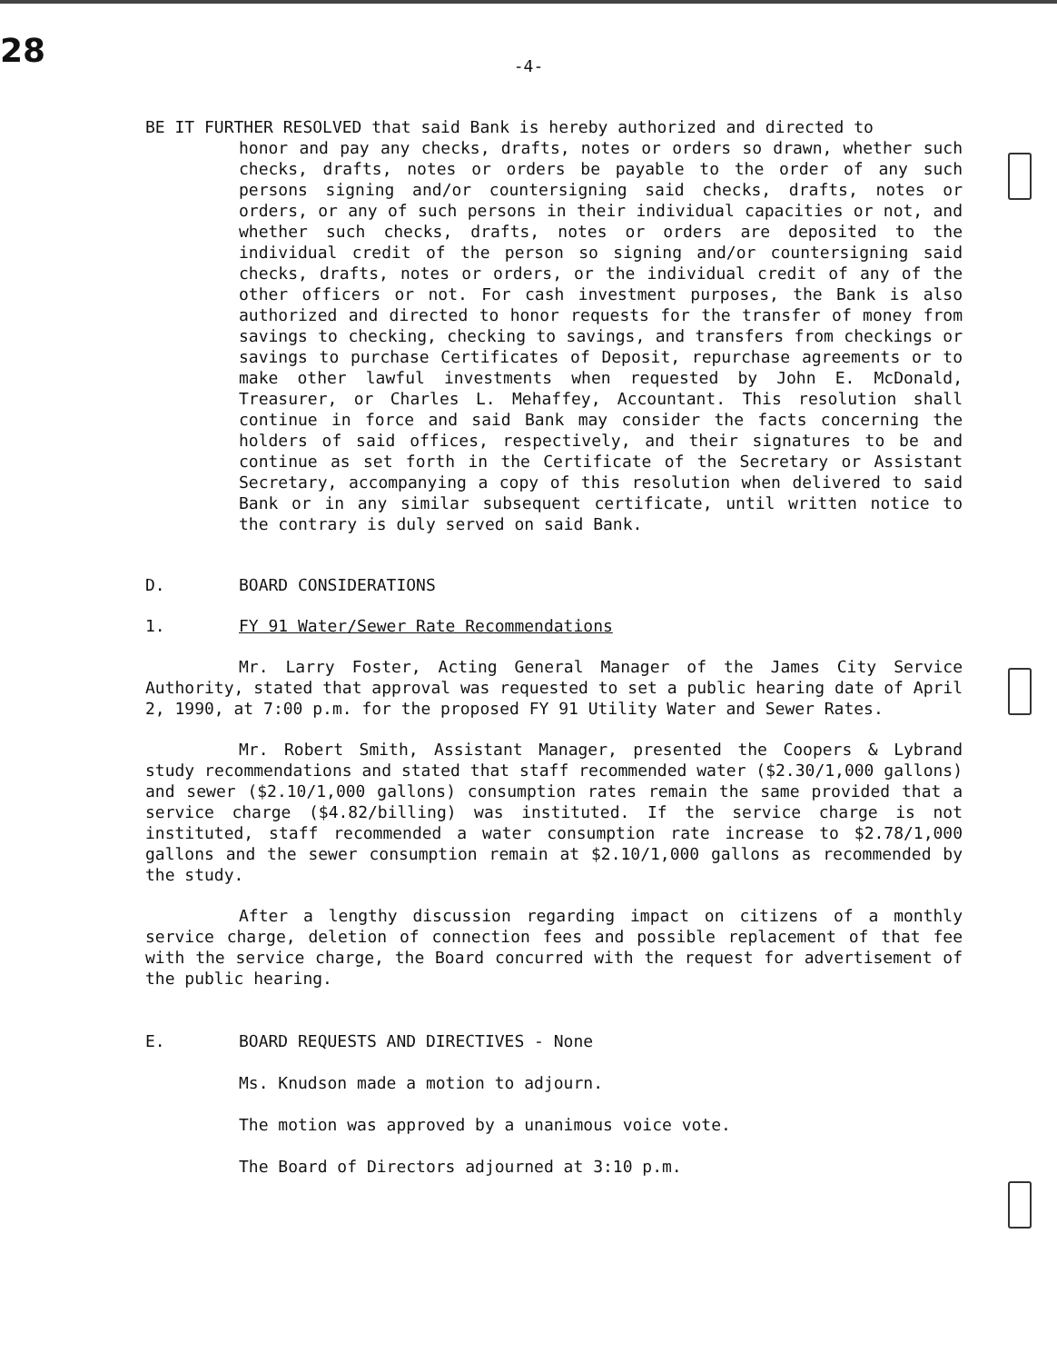28
-4-
BE IT FURTHER RESOLVED that said Bank is hereby authorized and directed to
honor and pay any checks, drafts, notes or orders so drawn, whether such checks, drafts, notes or orders be payable to the order of any such persons signing and/or countersigning said checks, drafts, notes or orders, or any of such persons in their individual capacities or not, and whether such checks, drafts, notes or orders are deposited to the individual credit of the person so signing and/or countersigning said checks, drafts, notes or orders, or the individual credit of any of the other officers or not. For cash investment purposes, the Bank is also authorized and directed to honor requests for the transfer of money from savings to checking, checking to savings, and transfers from checkings or savings to purchase Certificates of Deposit, repurchase agreements or to make other lawful investments when requested by John E. McDonald, Treasurer, or Charles L. Mehaffey, Accountant. This resolution shall continue in force and said Bank may consider the facts concerning the holders of said offices, respectively, and their signatures to be and continue as set forth in the Certificate of the Secretary or Assistant Secretary, accompanying a copy of this resolution when delivered to said Bank or in any similar subsequent certificate, until written notice to the contrary is duly served on said Bank.
D. BOARD CONSIDERATIONS
1. FY 91 Water/Sewer Rate Recommendations
Mr. Larry Foster, Acting General Manager of the James City Service Authority, stated that approval was requested to set a public hearing date of April 2, 1990, at 7:00 p.m. for the proposed FY 91 Utility Water and Sewer Rates.
Mr. Robert Smith, Assistant Manager, presented the Coopers & Lybrand study recommendations and stated that staff recommended water ($2.30/1,000 gallons) and sewer ($2.10/1,000 gallons) consumption rates remain the same provided that a service charge ($4.82/billing) was instituted. If the service charge is not instituted, staff recommended a water consumption rate increase to $2.78/1,000 gallons and the sewer consumption remain at $2.10/1,000 gallons as recommended by the study.
After a lengthy discussion regarding impact on citizens of a monthly service charge, deletion of connection fees and possible replacement of that fee with the service charge, the Board concurred with the request for advertisement of the public hearing.
E. BOARD REQUESTS AND DIRECTIVES - None
Ms. Knudson made a motion to adjourn.
The motion was approved by a unanimous voice vote.
The Board of Directors adjourned at 3:10 p.m.